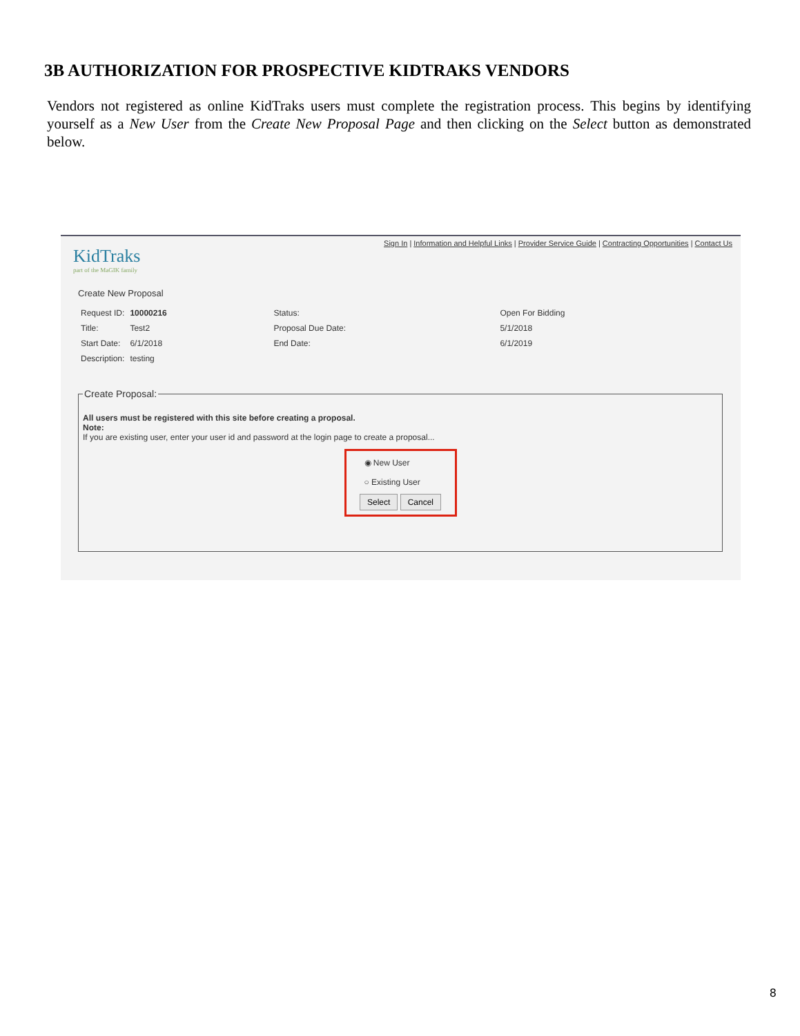3B AUTHORIZATION FOR PROSPECTIVE KIDTRAKS VENDORS
Vendors not registered as online KidTraks users must complete the registration process. This begins by identifying yourself as a New User from the Create New Proposal Page and then clicking on the Select button as demonstrated below.
Sign In | Information and Helpful Links | Provider Service Guide | Contracting Opportunities | Contact Us
KidTraks
part of the MaGIK family
Create New Proposal
| Request ID: | 10000216 | Status: | Open For Bidding |
| Title: | Test2 | Proposal Due Date: | 5/1/2018 |
| Start Date: | 6/1/2018 | End Date: | 6/1/2019 |
| Description: | testing | | |
Create Proposal: All users must be registered with this site before creating a proposal.
Note:
If you are existing user, enter your user id and password at the login page to create a proposal...
◉ New User
○ Existing User
Select Cancel
8